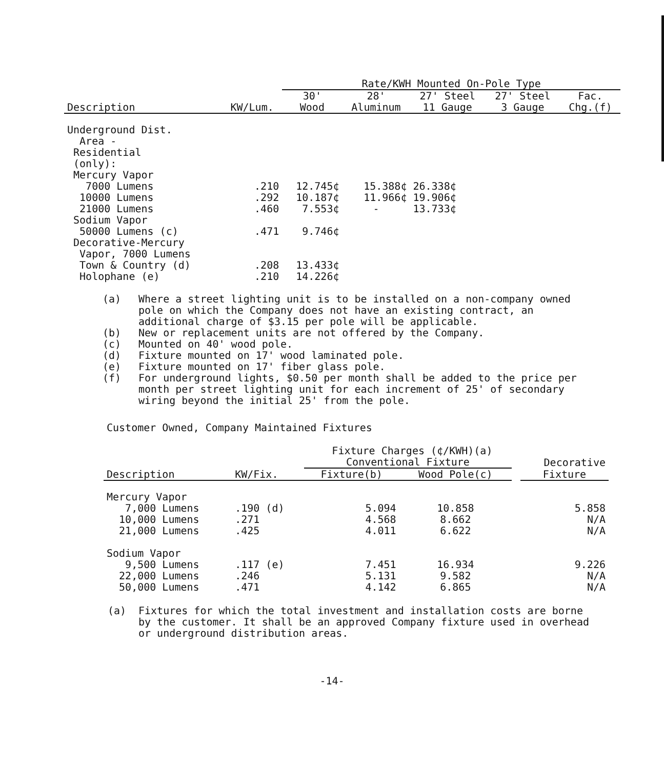| | | Rate/KWH Mounted On-Pole Type | | | | |
| --- | --- | --- | --- | --- | --- | --- |
| | | 30' | 28' | 27' Steel | 27' Steel | Fac. |
| Description | KW/Lum. | Wood | Aluminum | 11 Gauge | 3 Gauge | Chg.(f) |
| Underground Dist. | | | | | | |
| Area - | | | | | | |
| Residential | | | | | | |
| (only): | | | | | | |
| Mercury Vapor | | | | | | |
| 7000 Lumens | .210 | 12.745¢ | 15.388¢ | 26.338¢ | | |
| 10000 Lumens | .292 | 10.187¢ | 11.966¢ | 19.906¢ | | |
| 21000 Lumens | .460 | 7.553¢ | - | 13.733¢ | | |
| Sodium Vapor | | | | | | |
| 50000 Lumens (c) | .471 | 9.746¢ | | | | |
| Decorative-Mercury | | | | | | |
| Vapor, 7000 Lumens | | | | | | |
| Town & Country (d) | .208 | 13.433¢ | | | | |
| Holophane (e) | .210 | 14.226¢ | | | | |
(a) Where a street lighting unit is to be installed on a non-company owned pole on which the Company does not have an existing contract, an additional charge of $3.15 per pole will be applicable.
(b) New or replacement units are not offered by the Company.
(c) Mounted on 40' wood pole.
(d) Fixture mounted on 17' wood laminated pole.
(e) Fixture mounted on 17' fiber glass pole.
(f) For underground lights, $0.50 per month shall be added to the price per month per street lighting unit for each increment of 25' of secondary wiring beyond the initial 25' from the pole.
Customer Owned, Company Maintained Fixtures
| | | Fixture Charges (¢/KWH)(a) | | | |
| --- | --- | --- | --- | --- | --- |
| | | Conventional Fixture | | | Decorative |
| Description | KW/Fix. | Fixture(b) | Wood Pole(c) | | Fixture |
| Mercury Vapor | | | | | |
| 7,000 Lumens | .190 (d) | 5.094 | 10.858 | | 5.858 |
| 10,000 Lumens | .271 | 4.568 | 8.662 | | N/A |
| 21,000 Lumens | .425 | 4.011 | 6.622 | | N/A |
| Sodium Vapor | | | | | |
| 9,500 Lumens | .117 (e) | 7.451 | 16.934 | | 9.226 |
| 22,000 Lumens | .246 | 5.131 | 9.582 | | N/A |
| 50,000 Lumens | .471 | 4.142 | 6.865 | | N/A |
(a) Fixtures for which the total investment and installation costs are borne by the customer. It shall be an approved Company fixture used in overhead or underground distribution areas.
-14-